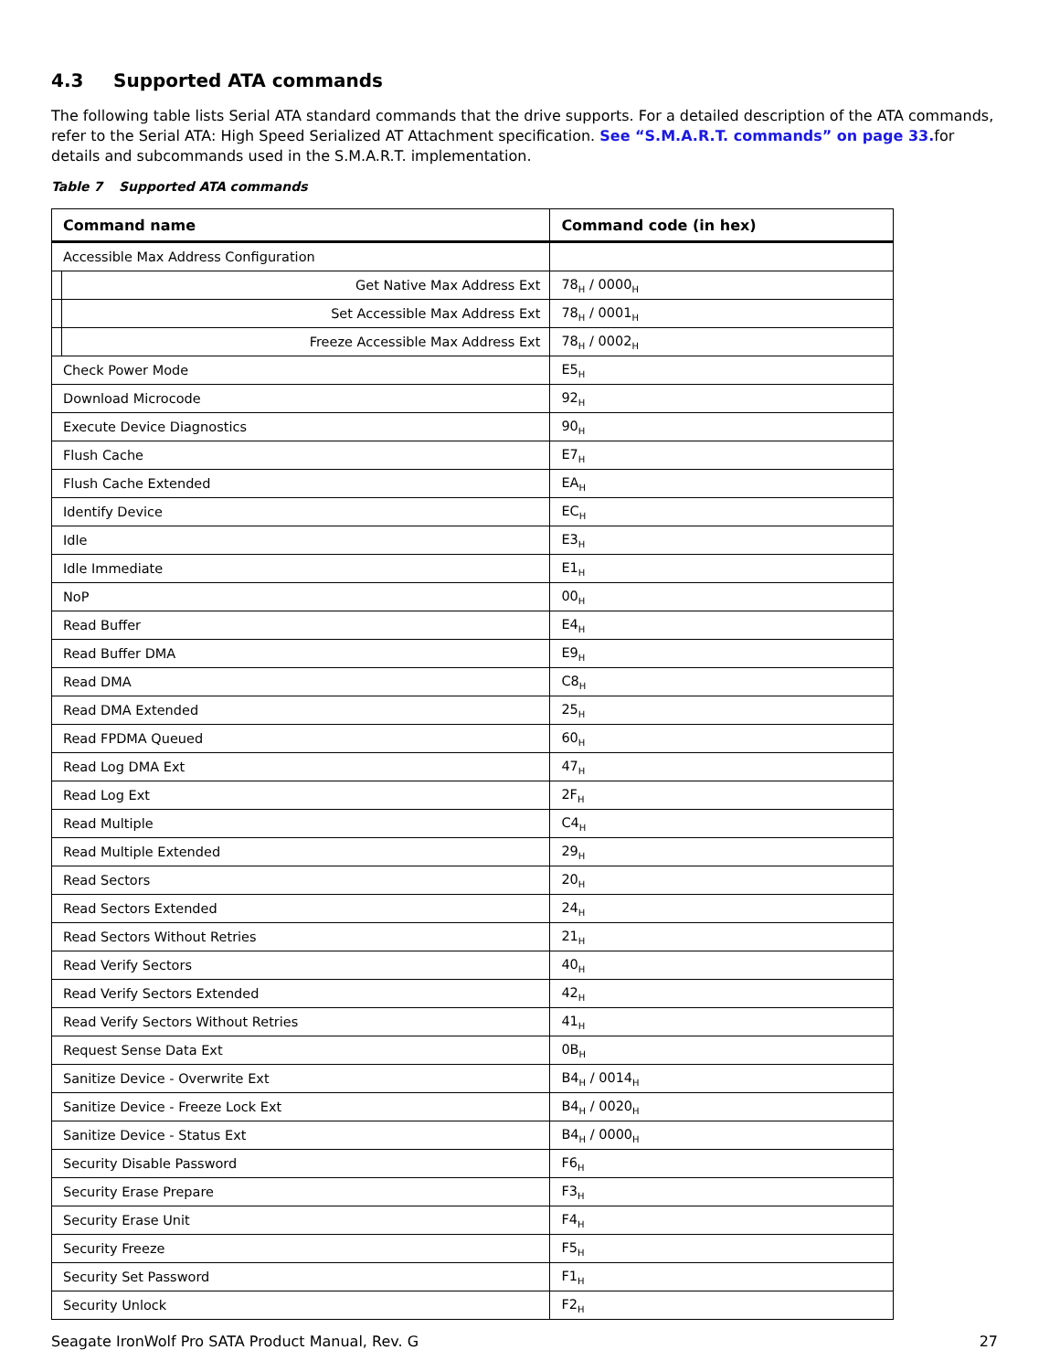4.3 Supported ATA commands
The following table lists Serial ATA standard commands that the drive supports. For a detailed description of the ATA commands, refer to the Serial ATA: High Speed Serialized AT Attachment specification. See “S.M.A.R.T. commands” on page 33. for details and subcommands used in the S.M.A.R.T. implementation.
Table 7 Supported ATA commands
| Command name | | Command code (in hex) |
| --- | --- | --- |
| Accessible Max Address Configuration | | |
| | Get Native Max Address Ext | 78<sub>H</sub> / 0000<sub>H</sub> |
| | Set Accessible Max Address Ext | 78<sub>H</sub> / 0001<sub>H</sub> |
| | Freeze Accessible Max Address Ext | 78<sub>H</sub> / 0002<sub>H</sub> |
| Check Power Mode | | E5<sub>H</sub> |
| Download Microcode | | 92<sub>H</sub> |
| Execute Device Diagnostics | | 90<sub>H</sub> |
| Flush Cache | | E7<sub>H</sub> |
| Flush Cache Extended | | EA<sub>H</sub> |
| Identify Device | | EC<sub>H</sub> |
| Idle | | E3<sub>H</sub> |
| Idle Immediate | | E1<sub>H</sub> |
| NoP | | 00<sub>H</sub> |
| Read Buffer | | E4<sub>H</sub> |
| Read Buffer DMA | | E9<sub>H</sub> |
| Read DMA | | C8<sub>H</sub> |
| Read DMA Extended | | 25<sub>H</sub> |
| Read FPDMA Queued | | 60<sub>H</sub> |
| Read Log DMA Ext | | 47<sub>H</sub> |
| Read Log Ext | | 2F<sub>H</sub> |
| Read Multiple | | C4<sub>H</sub> |
| Read Multiple Extended | | 29<sub>H</sub> |
| Read Sectors | | 20<sub>H</sub> |
| Read Sectors Extended | | 24<sub>H</sub> |
| Read Sectors Without Retries | | 21<sub>H</sub> |
| Read Verify Sectors | | 40<sub>H</sub> |
| Read Verify Sectors Extended | | 42<sub>H</sub> |
| Read Verify Sectors Without Retries | | 41<sub>H</sub> |
| Request Sense Data Ext | | 0B<sub>H</sub> |
| Sanitize Device - Overwrite Ext | | B4<sub>H</sub> / 0014<sub>H</sub> |
| Sanitize Device - Freeze Lock Ext | | B4<sub>H</sub> / 0020<sub>H</sub> |
| Sanitize Device - Status Ext | | B4<sub>H</sub> / 0000<sub>H</sub> |
| Security Disable Password | | F6<sub>H</sub> |
| Security Erase Prepare | | F3<sub>H</sub> |
| Security Erase Unit | | F4<sub>H</sub> |
| Security Freeze | | F5<sub>H</sub> |
| Security Set Password | | F1<sub>H</sub> |
| Security Unlock | | F2<sub>H</sub> |
Seagate IronWolf Pro SATA Product Manual, Rev. G 27